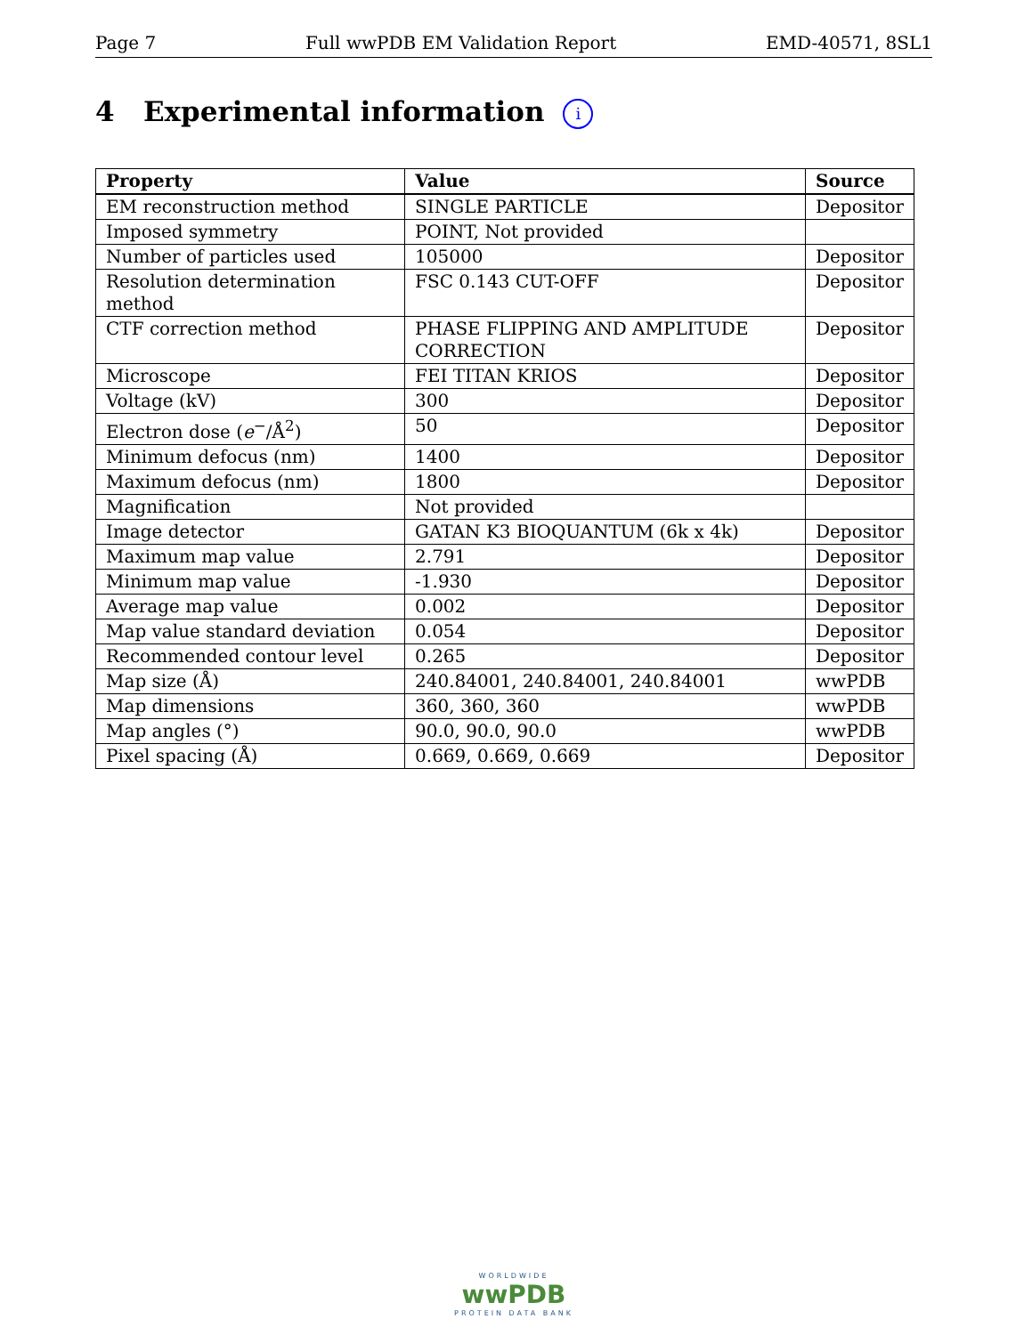Page 7 Full wwPDB EM Validation Report EMD-40571, 8SL1
4 Experimental information i
| Property | Value | Source |
| --- | --- | --- |
| EM reconstruction method | SINGLE PARTICLE | Depositor |
| Imposed symmetry | POINT, Not provided | |
| Number of particles used | 105000 | Depositor |
| Resolution determination method | FSC 0.143 CUT-OFF | Depositor |
| CTF correction method | PHASE FLIPPING AND AMPLITUDE CORRECTION | Depositor |
| Microscope | FEI TITAN KRIOS | Depositor |
| Voltage (kV) | 300 | Depositor |
| Electron dose ( e<sup>−</sup>/Å<sup>2</sup>) | 50 | Depositor |
| Minimum defocus (nm) | 1400 | Depositor |
| Maximum defocus (nm) | 1800 | Depositor |
| Magnification | Not provided | |
| Image detector | GATAN K3 BIOQUANTUM (6k x 4k) | Depositor |
| Maximum map value | 2.791 | Depositor |
| Minimum map value | -1.930 | Depositor |
| Average map value | 0.002 | Depositor |
| Map value standard deviation | 0.054 | Depositor |
| Recommended contour level | 0.265 | Depositor |
| Map size (Å) | 240.84001, 240.84001, 240.84001 | wwPDB |
| Map dimensions | 360, 360, 360 | wwPDB |
| Map angles (°) | 90.0, 90.0, 90.0 | wwPDB |
| Pixel spacing (Å) | 0.669, 0.669, 0.669 | Depositor |
WORLDWIDE
wwPDB
PROTEIN DATA BANK